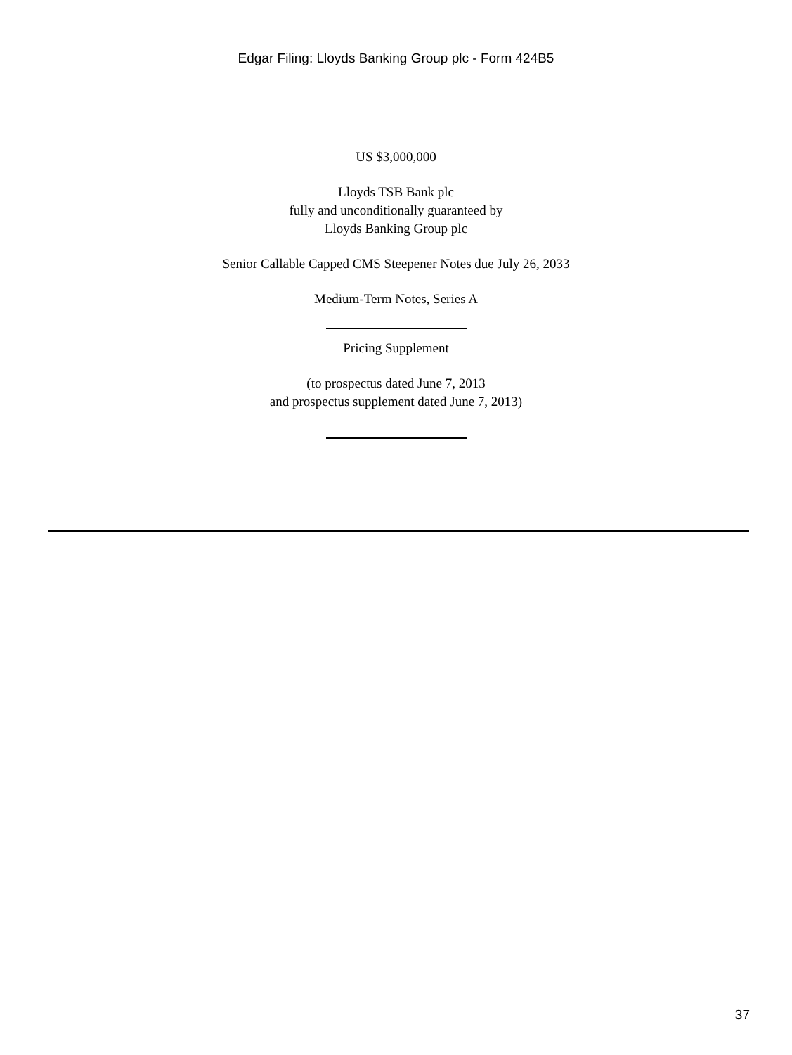Edgar Filing: Lloyds Banking Group plc - Form 424B5
US $3,000,000
Lloyds TSB Bank plc
fully and unconditionally guaranteed by
Lloyds Banking Group plc
Senior Callable Capped CMS Steepener Notes due July 26, 2033
Medium-Term Notes, Series A
Pricing Supplement
(to prospectus dated June 7, 2013
and prospectus supplement dated June 7, 2013)
37